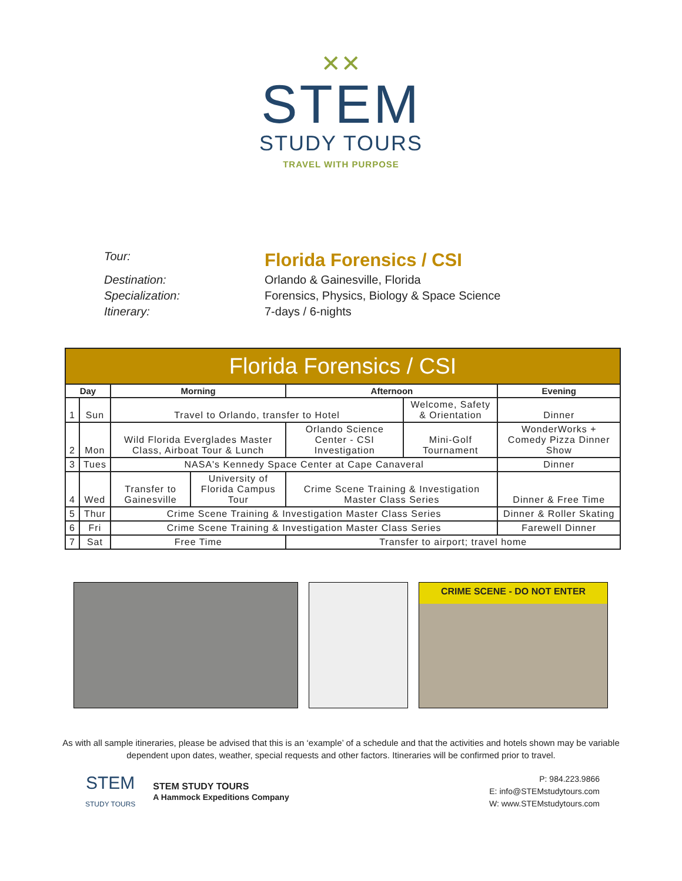✕✕
STEM
STUDY TOURS
TRAVEL WITH PURPOSE
Tour:
Florida Forensics / CSI
Destination:
Orlando & Gainesville, Florida
Specialization:
Forensics, Physics, Biology & Space Science
Itinerary:
7-days / 6-nights
| Florida Forensics / CSI | | | | | | | |
| --- | --- | --- | --- | --- | --- | --- | --- |
| Day | | Morning | | Afternoon | | Evening | |
| 1 | Sun | Travel to Orlando, transfer to Hotel | | | Welcome, Safety & Orientation | | Dinner |
| 2 | Mon | Wild Florida Everglades Master Class, Airboat Tour & Lunch | | Orlando Science Center - CSI Investigation | Mini-Golf Tournament | WonderWorks + Comedy Pizza Dinner Show | |
| 3 | Tues | NASA's Kennedy Space Center at Cape Canaveral | | | | | Dinner |
| 4 | Wed | Transfer to Gainesville | University of Florida Campus Tour | Crime Scene Training & Investigation Master Class Series | | Dinner & Free Time | |
| 5 | Thur | Crime Scene Training & Investigation Master Class Series | | | | Dinner & Roller Skating | |
| 6 | Fri | Crime Scene Training & Investigation Master Class Series | | | | Farewell Dinner | |
| 7 | Sat | Free Time | | Transfer to airport; travel home | | | |
CRIME SCENE - DO NOT ENTER
As with all sample itineraries, please be advised that this is an ‘example’ of a schedule and that the activities and hotels shown may be variable dependent upon dates, weather, special requests and other factors. Itineraries will be confirmed prior to travel.
STEM
STUDY TOURS
STEM STUDY TOURS
A Hammock Expeditions Company
P: 984.223.9866
E: info@STEMstudytours.com
W: www.STEMstudytours.com